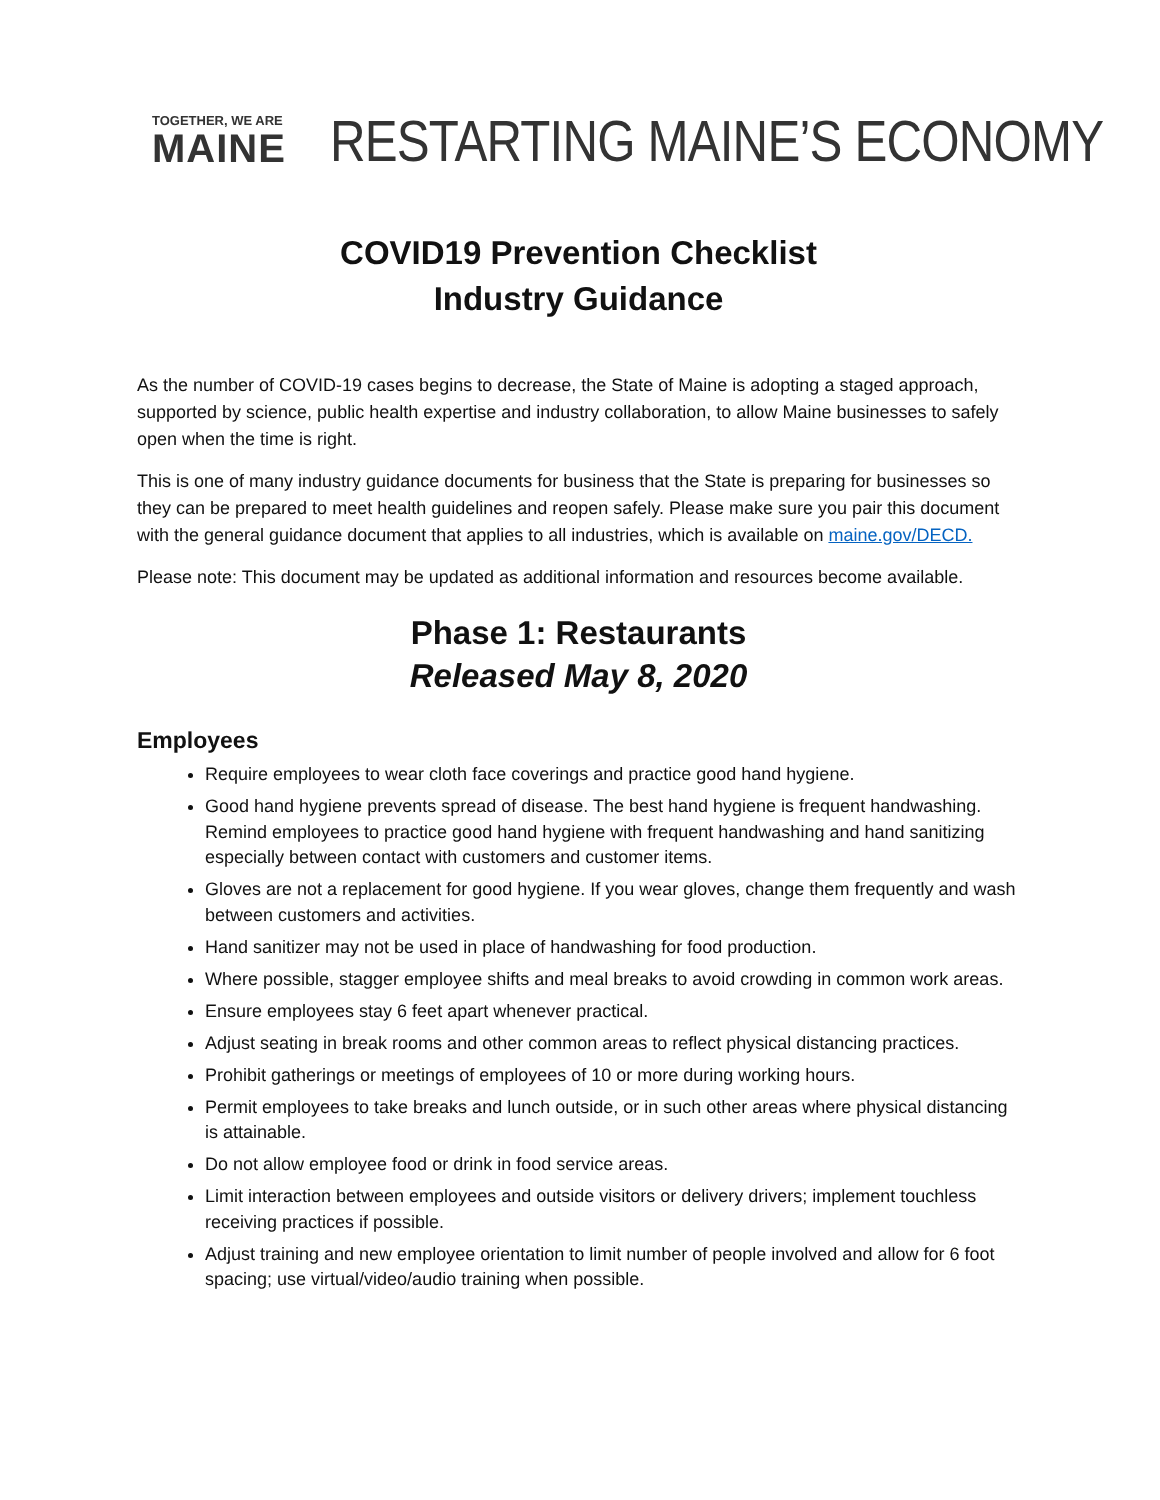TOGETHER, WE ARE
MAINE
RESTARTING MAINE’S ECONOMY
COVID19 Prevention Checklist
Industry Guidance
As the number of COVID-19 cases begins to decrease, the State of Maine is adopting a staged approach, supported by science, public health expertise and industry collaboration, to allow Maine businesses to safely open when the time is right.
This is one of many industry guidance documents for business that the State is preparing for businesses so they can be prepared to meet health guidelines and reopen safely. Please make sure you pair this document with the general guidance document that applies to all industries, which is available on maine.gov/DECD.
Please note: This document may be updated as additional information and resources become available.
Phase 1: Restaurants
Released May 8, 2020
Employees
Require employees to wear cloth face coverings and practice good hand hygiene.
Good hand hygiene prevents spread of disease. The best hand hygiene is frequent handwashing. Remind employees to practice good hand hygiene with frequent handwashing and hand sanitizing especially between contact with customers and customer items.
Gloves are not a replacement for good hygiene. If you wear gloves, change them frequently and wash between customers and activities.
Hand sanitizer may not be used in place of handwashing for food production.
Where possible, stagger employee shifts and meal breaks to avoid crowding in common work areas.
Ensure employees stay 6 feet apart whenever practical.
Adjust seating in break rooms and other common areas to reflect physical distancing practices.
Prohibit gatherings or meetings of employees of 10 or more during working hours.
Permit employees to take breaks and lunch outside, or in such other areas where physical distancing is attainable.
Do not allow employee food or drink in food service areas.
Limit interaction between employees and outside visitors or delivery drivers; implement touchless receiving practices if possible.
Adjust training and new employee orientation to limit number of people involved and allow for 6 foot spacing; use virtual/video/audio training when possible.